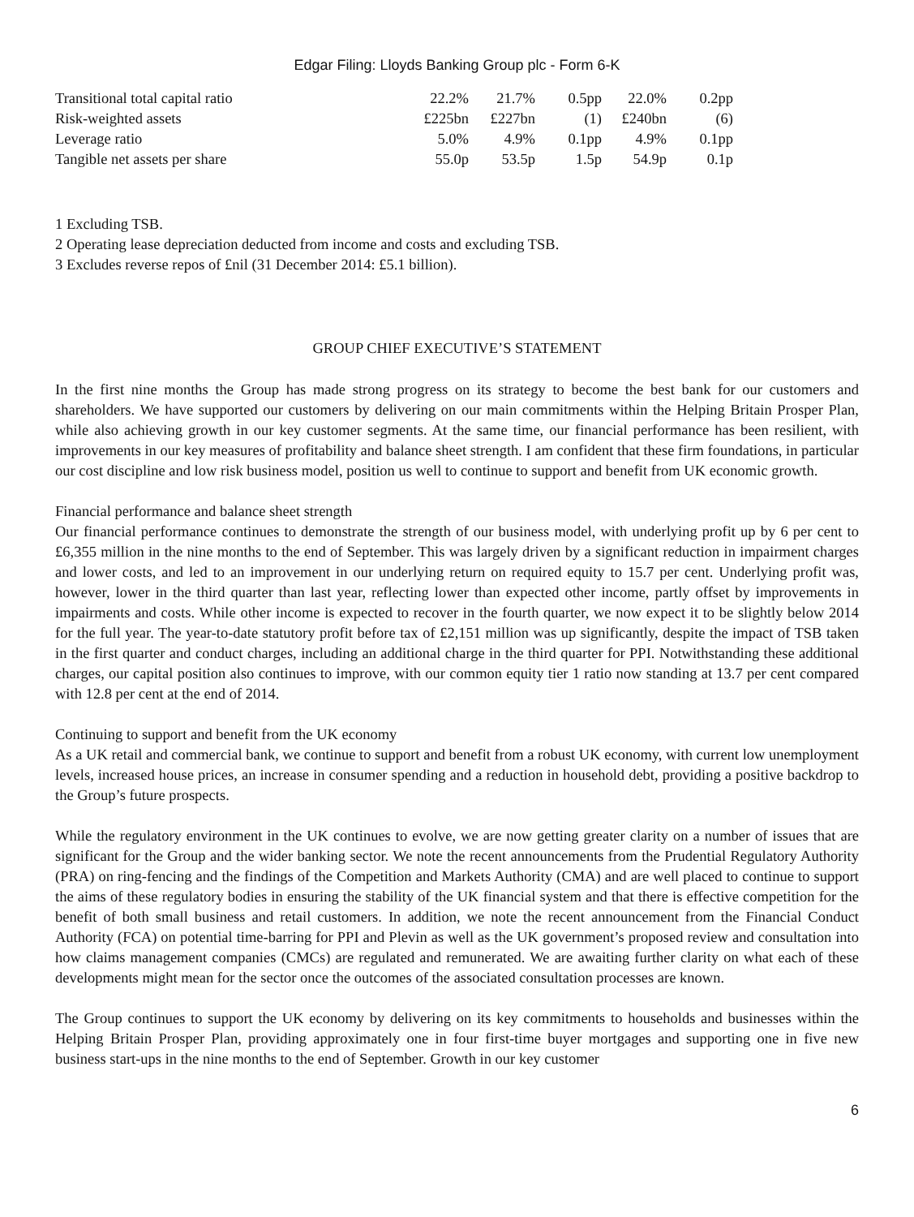Edgar Filing: Lloyds Banking Group plc - Form 6-K
| Transitional total capital ratio | 22.2% | 21.7% | 0.5pp | 22.0% | 0.2pp |
| Risk-weighted assets | £225bn | £227bn | (1) | £240bn | (6) |
| Leverage ratio | 5.0% | 4.9% | 0.1pp | 4.9% | 0.1pp |
| Tangible net assets per share | 55.0p | 53.5p | 1.5p | 54.9p | 0.1p |
1 Excluding TSB.
2 Operating lease depreciation deducted from income and costs and excluding TSB.
3 Excludes reverse repos of £nil (31 December 2014: £5.1 billion).
GROUP CHIEF EXECUTIVE’S STATEMENT
In the first nine months the Group has made strong progress on its strategy to become the best bank for our customers and shareholders. We have supported our customers by delivering on our main commitments within the Helping Britain Prosper Plan, while also achieving growth in our key customer segments. At the same time, our financial performance has been resilient, with improvements in our key measures of profitability and balance sheet strength. I am confident that these firm foundations, in particular our cost discipline and low risk business model, position us well to continue to support and benefit from UK economic growth.
Financial performance and balance sheet strength
Our financial performance continues to demonstrate the strength of our business model, with underlying profit up by 6 per cent to £6,355 million in the nine months to the end of September. This was largely driven by a significant reduction in impairment charges and lower costs, and led to an improvement in our underlying return on required equity to 15.7 per cent. Underlying profit was, however, lower in the third quarter than last year, reflecting lower than expected other income, partly offset by improvements in impairments and costs. While other income is expected to recover in the fourth quarter, we now expect it to be slightly below 2014 for the full year. The year-to-date statutory profit before tax of £2,151 million was up significantly, despite the impact of TSB taken in the first quarter and conduct charges, including an additional charge in the third quarter for PPI. Notwithstanding these additional charges, our capital position also continues to improve, with our common equity tier 1 ratio now standing at 13.7 per cent compared with 12.8 per cent at the end of 2014.
Continuing to support and benefit from the UK economy
As a UK retail and commercial bank, we continue to support and benefit from a robust UK economy, with current low unemployment levels, increased house prices, an increase in consumer spending and a reduction in household debt, providing a positive backdrop to the Group’s future prospects.
While the regulatory environment in the UK continues to evolve, we are now getting greater clarity on a number of issues that are significant for the Group and the wider banking sector. We note the recent announcements from the Prudential Regulatory Authority (PRA) on ring-fencing and the findings of the Competition and Markets Authority (CMA) and are well placed to continue to support the aims of these regulatory bodies in ensuring the stability of the UK financial system and that there is effective competition for the benefit of both small business and retail customers. In addition, we note the recent announcement from the Financial Conduct Authority (FCA) on potential time-barring for PPI and Plevin as well as the UK government’s proposed review and consultation into how claims management companies (CMCs) are regulated and remunerated. We are awaiting further clarity on what each of these developments might mean for the sector once the outcomes of the associated consultation processes are known.
The Group continues to support the UK economy by delivering on its key commitments to households and businesses within the Helping Britain Prosper Plan, providing approximately one in four first-time buyer mortgages and supporting one in five new business start-ups in the nine months to the end of September. Growth in our key customer
6